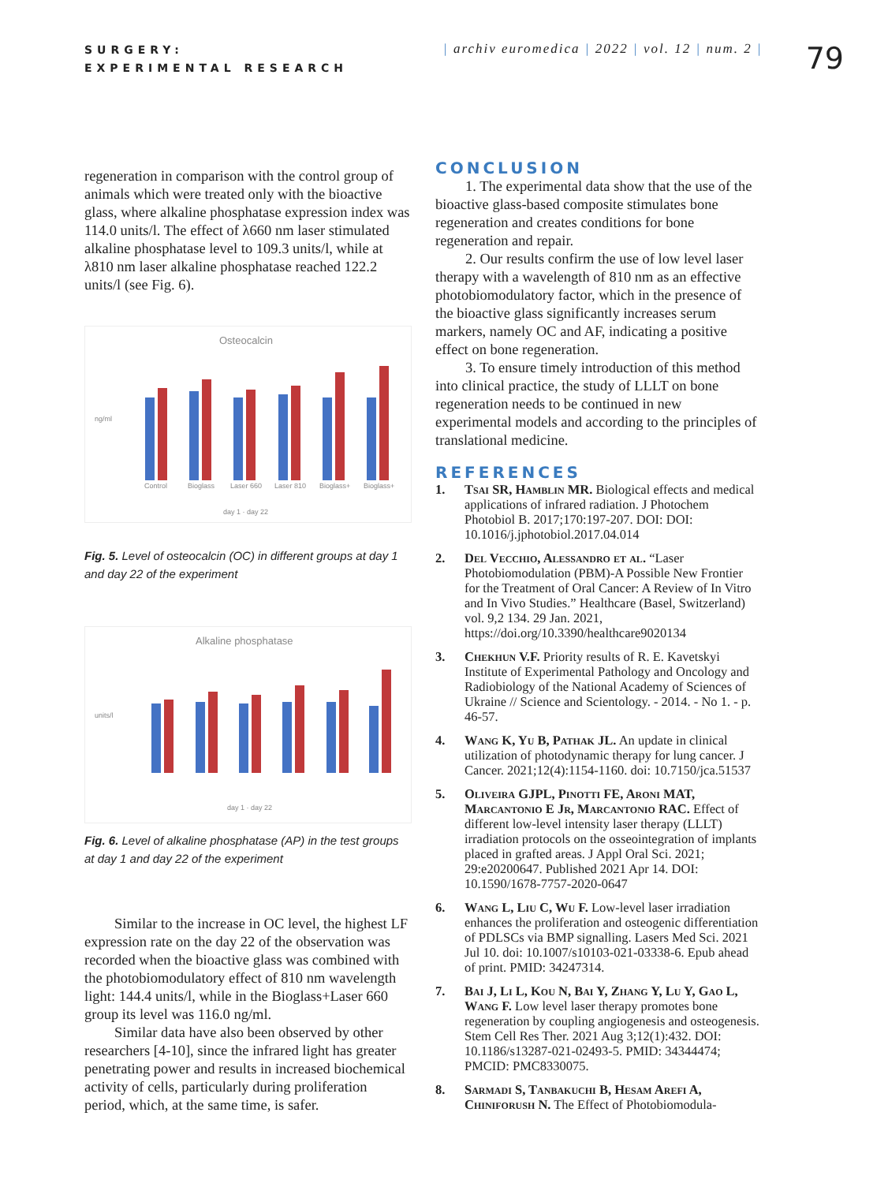SURGERY:
EXPERIMENTAL RESEARCH
| archiv euromedica | 2022 | vol. 12 | num. 2 |
79
regeneration in comparison with the control group of animals which were treated only with the bioactive glass, where alkaline phosphatase expression index was 114.0 units/l. The effect of λ660 nm laser stimulated alkaline phosphatase level to 109.3 units/l, while at λ810 nm laser alkaline phosphatase reached 122.2 units/l (see Fig. 6).
Osteocalcin
ng/ml
Control
Bioglass
Laser 660
Laser 810
Bioglass+
Bioglass+
day 1 · day 22
Fig. 5. Level of osteocalcin (OC) in different groups at day 1 and day 22 of the experiment
Alkaline phosphatase
units/l
day 1 · day 22
Fig. 6. Level of alkaline phosphatase (AP) in the test groups at day 1 and day 22 of the experiment
Similar to the increase in OC level, the highest LF expression rate on the day 22 of the observation was recorded when the bioactive glass was combined with the photobiomodulatory effect of 810 nm wavelength light: 144.4 units/l, while in the Bioglass+Laser 660 group its level was 116.0 ng/ml.
Similar data have also been observed by other researchers [4-10], since the infrared light has greater penetrating power and results in increased biochemical activity of cells, particularly during proliferation period, which, at the same time, is safer.
CONCLUSION
1. The experimental data show that the use of the bioactive glass-based composite stimulates bone regeneration and creates conditions for bone regeneration and repair.
2. Our results confirm the use of low level laser therapy with a wavelength of 810 nm as an effective photobiomodulatory factor, which in the presence of the bioactive glass significantly increases serum markers, namely OC and AF, indicating a positive effect on bone regeneration.
3. To ensure timely introduction of this method into clinical practice, the study of LLLT on bone regeneration needs to be continued in new experimental models and according to the principles of translational medicine.
REFERENCES
1. Tsai SR, Hamblin MR. Biological effects and medical applications of infrared radiation. J Photochem Photobiol B. 2017;170:197-207. DOI: DOI: 10.1016/j.jphotobiol.2017.04.014
2. Del Vecchio, Alessandro et al. “Laser Photobiomodulation (PBM)-A Possible New Frontier for the Treatment of Oral Cancer: A Review of In Vitro and In Vivo Studies.” Healthcare (Basel, Switzerland) vol. 9,2 134. 29 Jan. 2021, https://doi.org/10.3390/healthcare9020134
3. Chekhun V.F. Priority results of R. E. Kavetskyi Institute of Experimental Pathology and Oncology and Radiobiology of the National Academy of Sciences of Ukraine // Science and Scientology. - 2014. - No 1. - p. 46-57.
4. Wang K, Yu B, Pathak JL. An update in clinical utilization of photodynamic therapy for lung cancer. J Cancer. 2021;12(4):1154-1160. doi: 10.7150/jca.51537
5. Oliveira GJPL, Pinotti FE, Aroni MAT, Marcantonio E Jr, Marcantonio RAC. Effect of different low-level intensity laser therapy (LLLT) irradiation protocols on the osseointegration of implants placed in grafted areas. J Appl Oral Sci. 2021; 29:e20200647. Published 2021 Apr 14. DOI: 10.1590/1678-7757-2020-0647
6. Wang L, Liu C, Wu F. Low-level laser irradiation enhances the proliferation and osteogenic differentiation of PDLSCs via BMP signalling. Lasers Med Sci. 2021 Jul 10. doi: 10.1007/s10103-021-03338-6. Epub ahead of print. PMID: 34247314.
7. Bai J, Li L, Kou N, Bai Y, Zhang Y, Lu Y, Gao L, Wang F. Low level laser therapy promotes bone regeneration by coupling angiogenesis and osteogenesis. Stem Cell Res Ther. 2021 Aug 3;12(1):432. DOI: 10.1186/s13287-021-02493-5. PMID: 34344474; PMCID: PMC8330075.
8. Sarmadi S, Tanbakuchi B, Hesam Arefi A, Chiniforush N. The Effect of Photobiomodula-